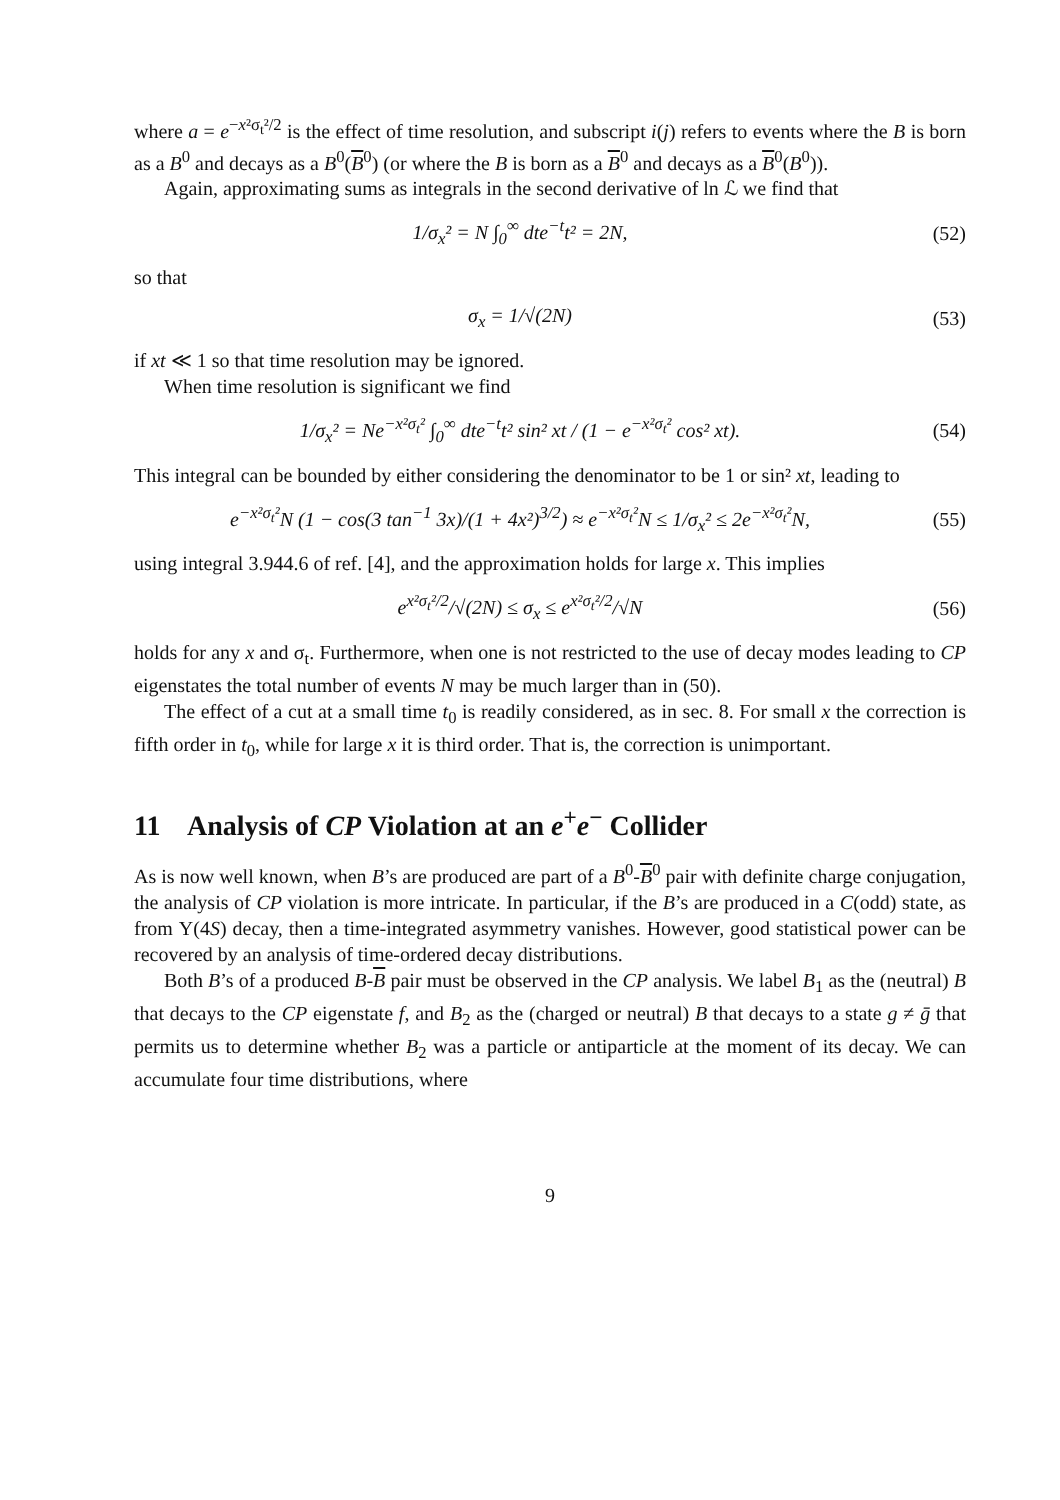where a = e<sup>−x²σ<sub>t</sub>²/2</sup> is the effect of time resolution, and subscript i(j) refers to events where the B is born as a B<sup>0</sup> and decays as a B<sup>0</sup>(B<sup>0</sup>) (or where the B is born as a B<sup>0</sup> and decays as a B<sup>0</sup>(B<sup>0</sup>)).
Again, approximating sums as integrals in the second derivative of ln ℒ we find that
1/σ<sub>x</sub>² = N ∫<sub>0</sub><sup>∞</sup> dte<sup>−t</sup>t² = 2N, (52)
so that
σ<sub>x</sub> = 1/√(2N) (53)
if xt ≪ 1 so that time resolution may be ignored.
When time resolution is significant we find
1/σ<sub>x</sub>² = Ne<sup>−x²σ<sub>t</sub>²</sup> ∫<sub>0</sub><sup>∞</sup> dte<sup>−t</sup>t² sin² xt / (1 − e<sup>−x²σ<sub>t</sub>²</sup> cos² xt). (54)
This integral can be bounded by either considering the denominator to be 1 or sin² xt, leading to
e<sup>−x²σ<sub>t</sub>²</sup>N (1 − cos(3 tan<sup>−1</sup> 3x)/(1 + 4x²)<sup>3/2</sup>) ≈ e<sup>−x²σ<sub>t</sub>²</sup>N ≤ 1/σ<sub>x</sub>² ≤ 2e<sup>−x²σ<sub>t</sub>²</sup>N, (55)
using integral 3.944.6 of ref. [4], and the approximation holds for large x. This implies
e<sup>x²σ<sub>t</sub>²/2</sup>/√(2N) ≤ σ<sub>x</sub> ≤ e<sup>x²σ<sub>t</sub>²/2</sup>/√N (56)
holds for any x and σ<sub>t</sub>. Furthermore, when one is not restricted to the use of decay modes leading to CP eigenstates the total number of events N may be much larger than in (50).
The effect of a cut at a small time t<sub>0</sub> is readily considered, as in sec. 8. For small x the correction is fifth order in t<sub>0</sub>, while for large x it is third order. That is, the correction is unimportant.
11 Analysis of CP Violation at an e<sup>+</sup>e<sup>−</sup> Collider
As is now well known, when B’s are produced are part of a B<sup>0</sup>-B<sup>0</sup> pair with definite charge conjugation, the analysis of CP violation is more intricate. In particular, if the B’s are produced in a C(odd) state, as from Υ(4S) decay, then a time-integrated asymmetry vanishes. However, good statistical power can be recovered by an analysis of time-ordered decay distributions.
Both B’s of a produced B-B pair must be observed in the CP analysis. We label B<sub>1</sub> as the (neutral) B that decays to the CP eigenstate f, and B<sub>2</sub> as the (charged or neutral) B that decays to a state g ≠ ḡ that permits us to determine whether B<sub>2</sub> was a particle or antiparticle at the moment of its decay. We can accumulate four time distributions, where
9